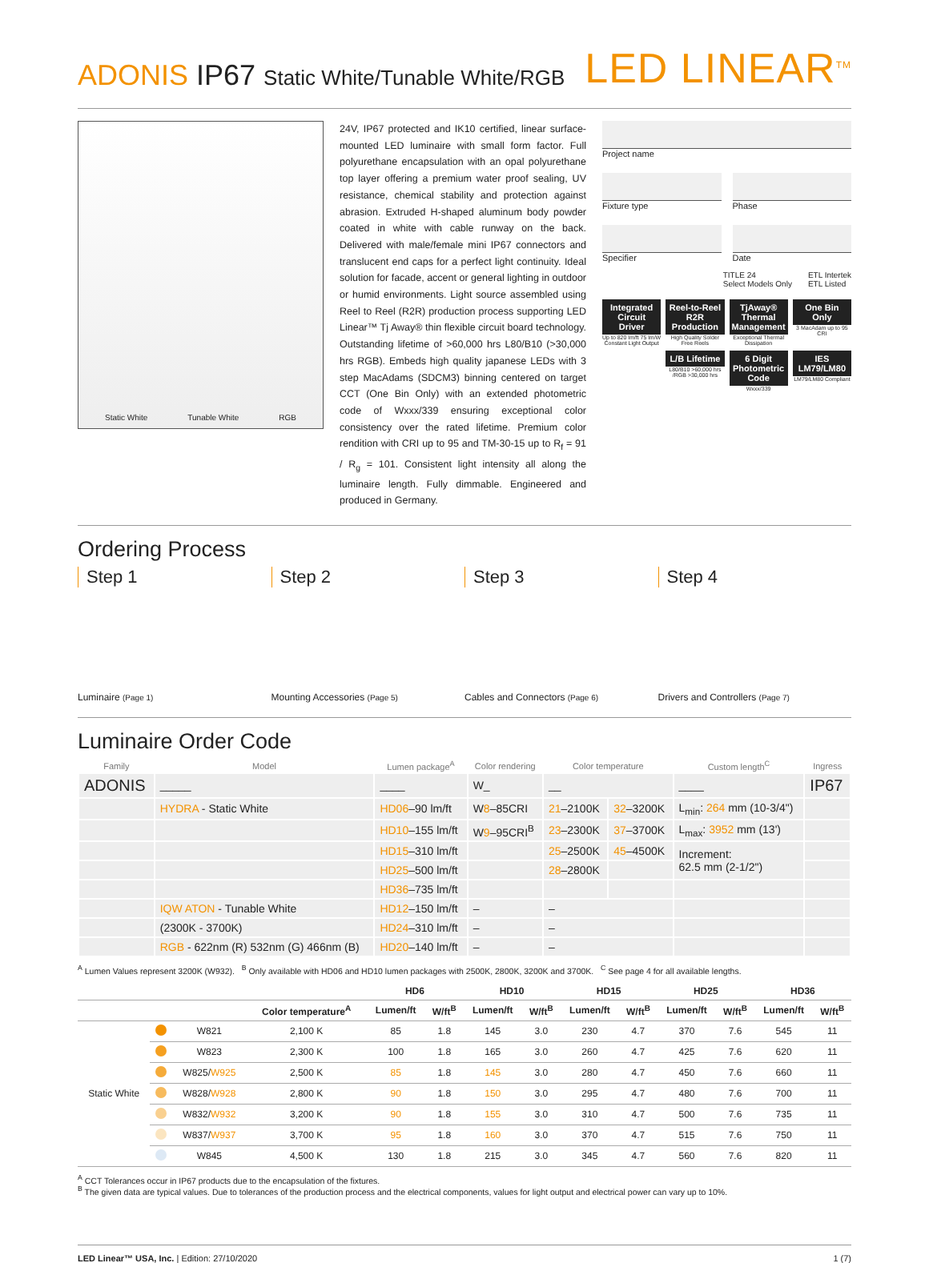ADONIS IP67 Static White/Tunable White/RGB
LED LINEAR<sup>TM</sup>
Static White Tunable White RGB
24V, IP67 protected and IK10 certified, linear surface-mounted LED luminaire with small form factor. Full polyurethane encapsulation with an opal polyurethane top layer offering a premium water proof sealing, UV resistance, chemical stability and protection against abrasion. Extruded H-shaped aluminum body powder coated in white with cable runway on the back. Delivered with male/female mini IP67 connectors and translucent end caps for a perfect light continuity. Ideal solution for facade, accent or general lighting in outdoor or humid environments. Light source assembled using Reel to Reel (R2R) production process supporting LED Linear™ Tj Away® thin flexible circuit board technology. Outstanding lifetime of >60,000 hrs L80/B10 (>30,000 hrs RGB). Embeds high quality japanese LEDs with 3 step MacAdams (SDCM3) binning centered on target CCT (One Bin Only) with an extended photometric code of Wxxx/339 ensuring exceptional color consistency over the rated lifetime. Premium color rendition with CRI up to 95 and TM-30-15 up to R<sub>f</sub> = 91 / R<sub>g</sub> = 101. Consistent light intensity all along the luminaire length. Fully dimmable. Engineered and produced in Germany.
Project name
Fixture type Phase
Specifier Date
TITLE 24
Select Models Only ETL Intertek
ETL Listed
Integrated Circuit Driver
Up to 820 lm/ft 75 lm/W Constant Light Output
Reel-to-Reel R2R Production
High Quality Solder Free Reels
TjAway® Thermal Management
Exceptional Thermal Dissipation
One Bin Only
3 MacAdam up to 95 CRI
L/B Lifetime
L80/B10 >60,000 hrs /RGB >30,000 hrs
6 Digit Photometric Code
Wxxx/339
IES LM79/LM80
LM79/LM80 Compliant
Ordering Process
Step 1
Luminaire (Page 1)
Step 2
Mounting Accessories (Page 5)
Step 3
Cables and Connectors (Page 6)
Step 4
Drivers and Controllers (Page 7)
Luminaire Order Code
| Family | Model | Lumen package<sup>A</sup> | Color rendering | Color temperature | | Custom length<sup>C</sup> | Ingress |
| --- | --- | --- | --- | --- | --- | --- | --- |
| ADONIS | _____ | ____ | W_ | __ | | ____ | IP67 |
| | HYDRA - Static White | HD06 –90 lm/ft | W 8 –85CRI | 21 –2100K | 32 –3200K | L<sub>min</sub>: 264 mm (10-3/4") | |
| | | HD10 –155 lm/ft | W 9 –95CRI<sup>B</sup> | 23 –2300K | 37 –3700K | L<sub>max</sub>: 3952 mm (13') | |
| | | HD15 –310 lm/ft | | 25 –2500K | 45 –4500K | Increment: 62.5 mm (2-1/2") | |
| | | HD25 –500 lm/ft | | 28 –2800K | | | |
| | | HD36 –735 lm/ft | | | | | |
| | IQW ATON - Tunable White | HD12 –150 lm/ft | – | – | | | |
| | (2300K - 3700K) | HD24 –310 lm/ft | – | – | | | |
| | RGB - 622nm (R) 532nm (G) 466nm (B) | HD20 –140 lm/ft | – | – | | | |
<sup>A</sup> Lumen Values represent 3200K (W932). <sup>B</sup> Only available with HD06 and HD10 lumen packages with 2500K, 2800K, 3200K and 3700K. <sup>C</sup> See page 4 for all available lengths.
| | | | | HD6 | | HD10 | | HD15 | | HD25 | | HD36 | |
| --- | --- | --- | --- | --- | --- | --- | --- | --- | --- | --- | --- | --- | --- |
| | | | Color temperature<sup>A</sup> | Lumen/ft | W/ft<sup>B</sup> | Lumen/ft | W/ft<sup>B</sup> | Lumen/ft | W/ft<sup>B</sup> | Lumen/ft | W/ft<sup>B</sup> | Lumen/ft | W/ft<sup>B</sup> |
| Static White | | W821 | 2,100 K | 85 | 1.8 | 145 | 3.0 | 230 | 4.7 | 370 | 7.6 | 545 | 11 |
| | | W823 | 2,300 K | 100 | 1.8 | 165 | 3.0 | 260 | 4.7 | 425 | 7.6 | 620 | 11 |
| | | W825/ W925 | 2,500 K | 85 | 1.8 | 145 | 3.0 | 280 | 4.7 | 450 | 7.6 | 660 | 11 |
| | | W828/ W928 | 2,800 K | 90 | 1.8 | 150 | 3.0 | 295 | 4.7 | 480 | 7.6 | 700 | 11 |
| | | W832/ W932 | 3,200 K | 90 | 1.8 | 155 | 3.0 | 310 | 4.7 | 500 | 7.6 | 735 | 11 |
| | | W837/ W937 | 3,700 K | 95 | 1.8 | 160 | 3.0 | 370 | 4.7 | 515 | 7.6 | 750 | 11 |
| | | W845 | 4,500 K | 130 | 1.8 | 215 | 3.0 | 345 | 4.7 | 560 | 7.6 | 820 | 11 |
<sup>A</sup> CCT Tolerances occur in IP67 products due to the encapsulation of the fixtures.
<sup>B</sup> The given data are typical values. Due to tolerances of the production process and the electrical components, values for light output and electrical power can vary up to 10%.
LED Linear™ USA, Inc. | Edition: 27/10/2020 1 (7)